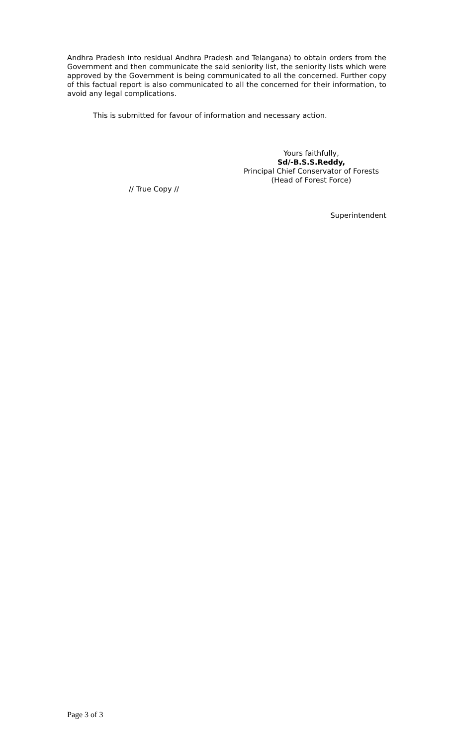Andhra Pradesh into residual Andhra Pradesh and Telangana) to obtain orders from the Government and then communicate the said seniority list, the seniority lists which were approved by the Government is being communicated to all the concerned. Further copy of this factual report is also communicated to all the concerned for their information, to avoid any legal complications.
This is submitted for favour of information and necessary action.
Yours faithfully,
Sd/-B.S.S.Reddy,
Principal Chief Conservator of Forests
(Head of Forest Force)
// True Copy //
Superintendent
Page 3 of 3